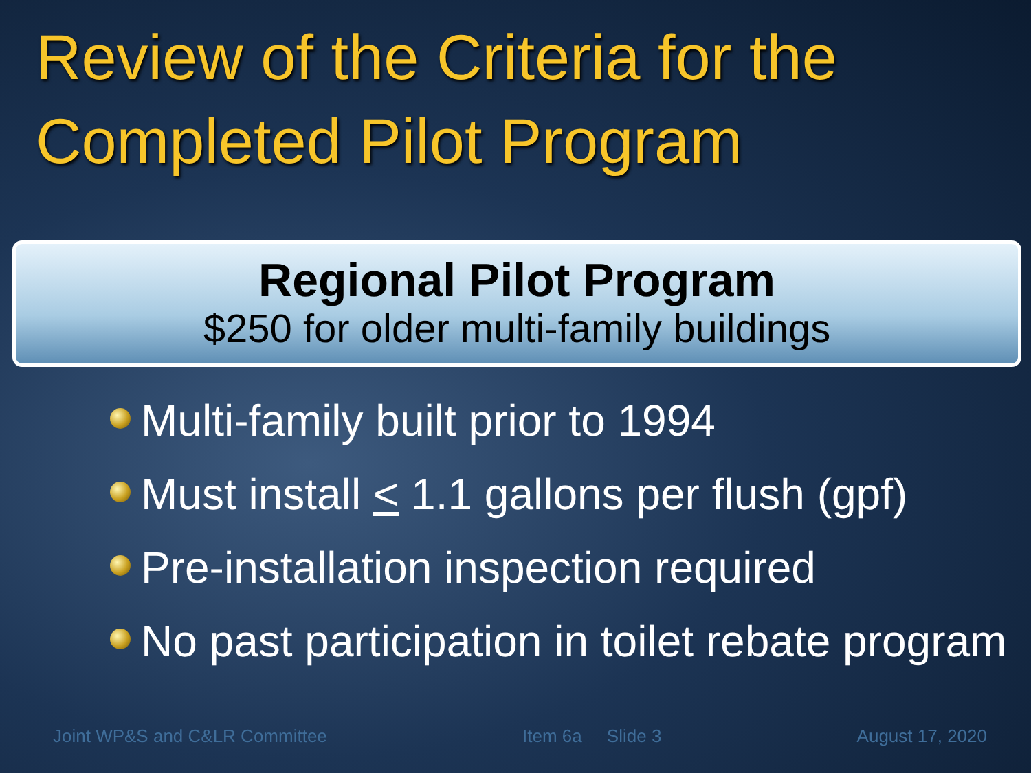Review of the Criteria for the Completed Pilot Program
Regional Pilot Program
$250 for older multi-family buildings
Multi-family built prior to 1994
Must install < 1.1 gallons per flush (gpf)
Pre-installation inspection required
No past participation in toilet rebate program
Joint WP&S and C&LR Committee Item 6a Slide 3 August 17, 2020